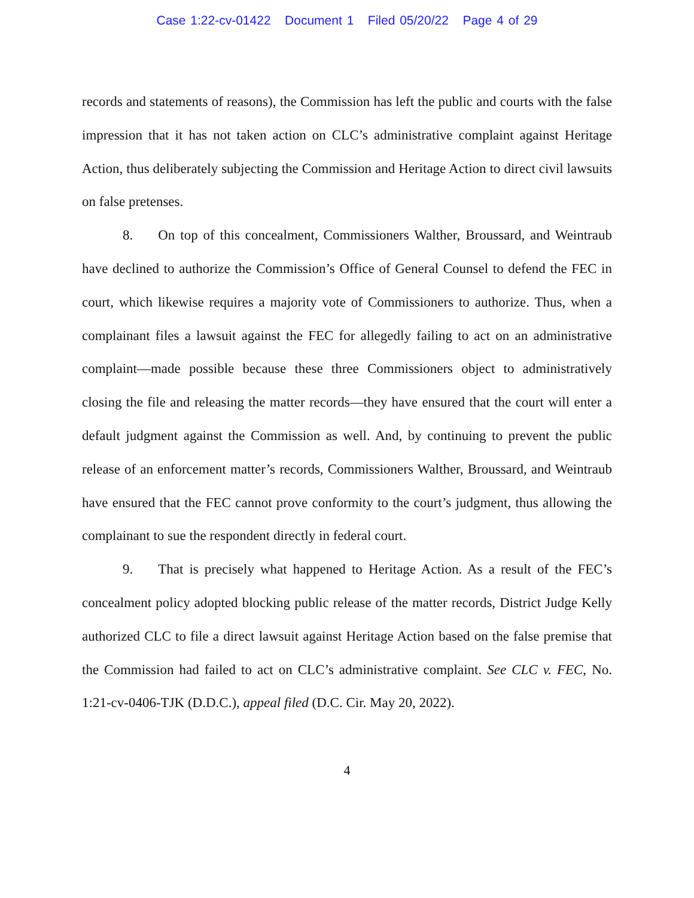Case 1:22-cv-01422 Document 1 Filed 05/20/22 Page 4 of 29
records and statements of reasons), the Commission has left the public and courts with the false impression that it has not taken action on CLC’s administrative complaint against Heritage Action, thus deliberately subjecting the Commission and Heritage Action to direct civil lawsuits on false pretenses.
8. On top of this concealment, Commissioners Walther, Broussard, and Weintraub have declined to authorize the Commission’s Office of General Counsel to defend the FEC in court, which likewise requires a majority vote of Commissioners to authorize. Thus, when a complainant files a lawsuit against the FEC for allegedly failing to act on an administrative complaint—made possible because these three Commissioners object to administratively closing the file and releasing the matter records—they have ensured that the court will enter a default judgment against the Commission as well. And, by continuing to prevent the public release of an enforcement matter’s records, Commissioners Walther, Broussard, and Weintraub have ensured that the FEC cannot prove conformity to the court’s judgment, thus allowing the complainant to sue the respondent directly in federal court.
9. That is precisely what happened to Heritage Action. As a result of the FEC’s concealment policy adopted blocking public release of the matter records, District Judge Kelly authorized CLC to file a direct lawsuit against Heritage Action based on the false premise that the Commission had failed to act on CLC’s administrative complaint. See CLC v. FEC, No. 1:21-cv-0406-TJK (D.D.C.), appeal filed (D.C. Cir. May 20, 2022).
4